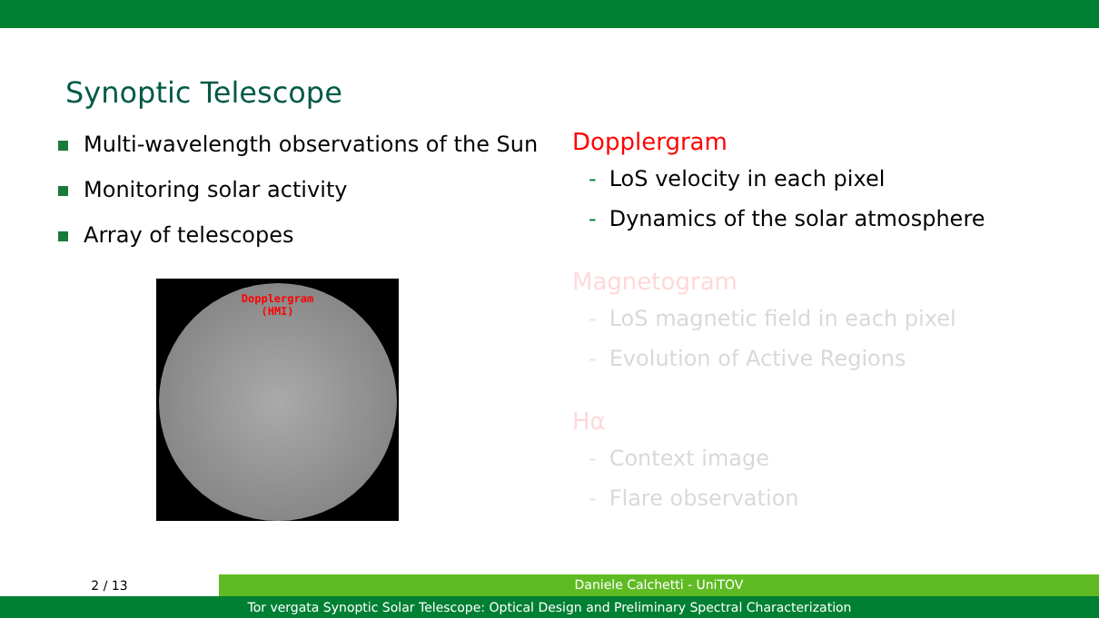Synoptic Telescope
Multi-wavelength observations of the Sun
Monitoring solar activity
Array of telescopes
Dopplergram
(HMI)
Dopplergram
- LoS velocity in each pixel
- Dynamics of the solar atmosphere
Magnetogram
- LoS magnetic field in each pixel
- Evolution of Active Regions
Hα
- Context image
- Flare observation
2 / 13
Daniele Calchetti - UniTOV
Tor vergata Synoptic Solar Telescope: Optical Design and Preliminary Spectral Characterization